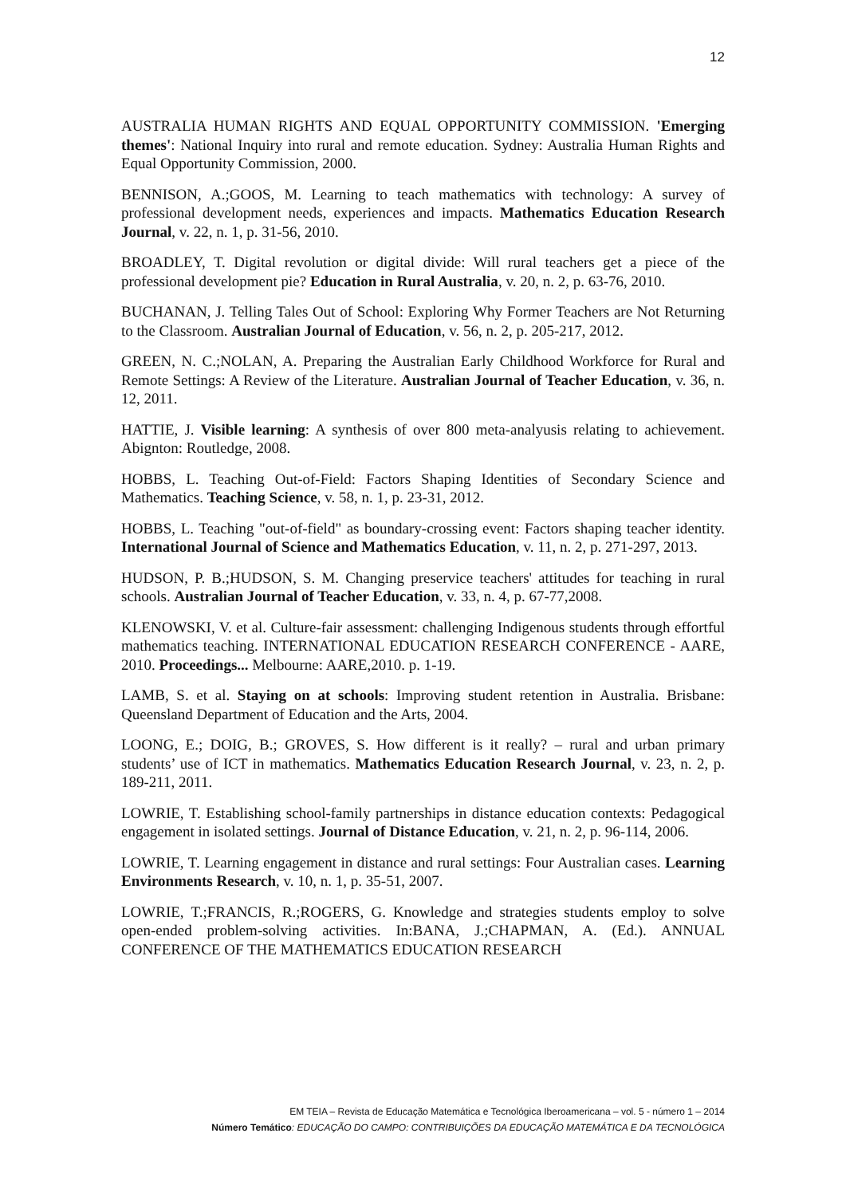12
AUSTRALIA HUMAN RIGHTS AND EQUAL OPPORTUNITY COMMISSION. 'Emerging themes': National Inquiry into rural and remote education. Sydney: Australia Human Rights and Equal Opportunity Commission, 2000.
BENNISON, A.;GOOS, M. Learning to teach mathematics with technology: A survey of professional development needs, experiences and impacts. Mathematics Education Research Journal, v. 22, n. 1, p. 31-56, 2010.
BROADLEY, T. Digital revolution or digital divide: Will rural teachers get a piece of the professional development pie? Education in Rural Australia, v. 20, n. 2, p. 63-76, 2010.
BUCHANAN, J. Telling Tales Out of School: Exploring Why Former Teachers are Not Returning to the Classroom. Australian Journal of Education, v. 56, n. 2, p. 205-217, 2012.
GREEN, N. C.;NOLAN, A. Preparing the Australian Early Childhood Workforce for Rural and Remote Settings: A Review of the Literature. Australian Journal of Teacher Education, v. 36, n. 12, 2011.
HATTIE, J. Visible learning: A synthesis of over 800 meta-analyusis relating to achievement. Abignton: Routledge, 2008.
HOBBS, L. Teaching Out-of-Field: Factors Shaping Identities of Secondary Science and Mathematics. Teaching Science, v. 58, n. 1, p. 23-31, 2012.
HOBBS, L. Teaching "out-of-field" as boundary-crossing event: Factors shaping teacher identity. International Journal of Science and Mathematics Education, v. 11, n. 2, p. 271-297, 2013.
HUDSON, P. B.;HUDSON, S. M. Changing preservice teachers' attitudes for teaching in rural schools. Australian Journal of Teacher Education, v. 33, n. 4, p. 67-77,2008.
KLENOWSKI, V. et al. Culture-fair assessment: challenging Indigenous students through effortful mathematics teaching. INTERNATIONAL EDUCATION RESEARCH CONFERENCE - AARE, 2010. Proceedings... Melbourne: AARE,2010. p. 1-19.
LAMB, S. et al. Staying on at schools: Improving student retention in Australia. Brisbane: Queensland Department of Education and the Arts, 2004.
LOONG, E.; DOIG, B.; GROVES, S. How different is it really? – rural and urban primary students’ use of ICT in mathematics. Mathematics Education Research Journal, v. 23, n. 2, p. 189-211, 2011.
LOWRIE, T. Establishing school-family partnerships in distance education contexts: Pedagogical engagement in isolated settings. Journal of Distance Education, v. 21, n. 2, p. 96-114, 2006.
LOWRIE, T. Learning engagement in distance and rural settings: Four Australian cases. Learning Environments Research, v. 10, n. 1, p. 35-51, 2007.
LOWRIE, T.;FRANCIS, R.;ROGERS, G. Knowledge and strategies students employ to solve open-ended problem-solving activities. In:BANA, J.;CHAPMAN, A. (Ed.). ANNUAL CONFERENCE OF THE MATHEMATICS EDUCATION RESEARCH
EM TEIA – Revista de Educação Matemática e Tecnológica Iberoamericana – vol. 5 - número 1 – 2014
Número Temático: EDUCAÇÃO DO CAMPO: CONTRIBUIÇÕES DA EDUCAÇÃO MATEMÁTICA E DA TECNOLÓGICA